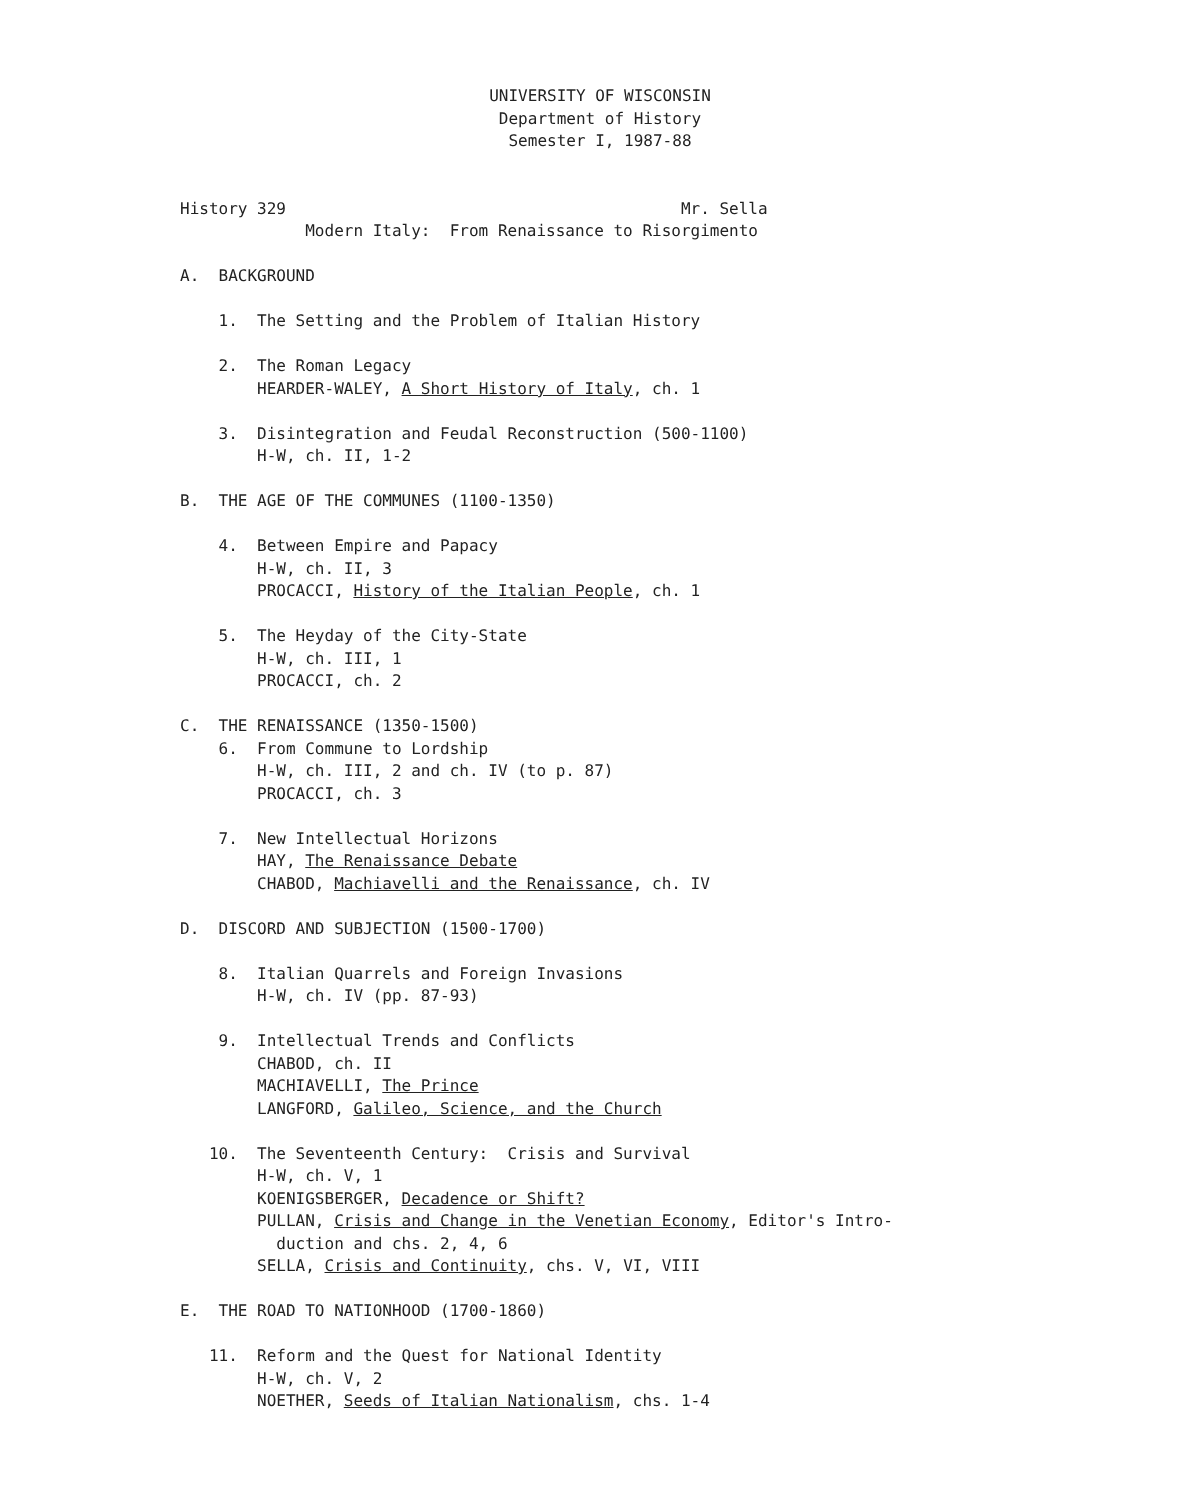UNIVERSITY OF WISCONSIN
Department of History
Semester I, 1987-88
History 329 Mr. Sella
Modern Italy: From Renaissance to Risorgimento
A. BACKGROUND
1. The Setting and the Problem of Italian History
2. The Roman Legacy
HEARDER-WALEY, A Short History of Italy, ch. 1
3. Disintegration and Feudal Reconstruction (500-1100)
H-W, ch. II, 1-2
B. THE AGE OF THE COMMUNES (1100-1350)
4. Between Empire and Papacy
H-W, ch. II, 3
PROCACCI, History of the Italian People, ch. 1
5. The Heyday of the City-State
H-W, ch. III, 1
PROCACCI, ch. 2
C. THE RENAISSANCE (1350-1500)
6. From Commune to Lordship
H-W, ch. III, 2 and ch. IV (to p. 87)
PROCACCI, ch. 3
7. New Intellectual Horizons
HAY, The Renaissance Debate
CHABOD, Machiavelli and the Renaissance, ch. IV
D. DISCORD AND SUBJECTION (1500-1700)
8. Italian Quarrels and Foreign Invasions
H-W, ch. IV (pp. 87-93)
9. Intellectual Trends and Conflicts
CHABOD, ch. II
MACHIAVELLI, The Prince
LANGFORD, Galileo, Science, and the Church
10. The Seventeenth Century: Crisis and Survival
H-W, ch. V, 1
KOENIGSBERGER, Decadence or Shift?
PULLAN, Crisis and Change in the Venetian Economy, Editor's Intro-
duction and chs. 2, 4, 6
SELLA, Crisis and Continuity, chs. V, VI, VIII
E. THE ROAD TO NATIONHOOD (1700-1860)
11. Reform and the Quest for National Identity
H-W, ch. V, 2
NOETHER, Seeds of Italian Nationalism, chs. 1-4